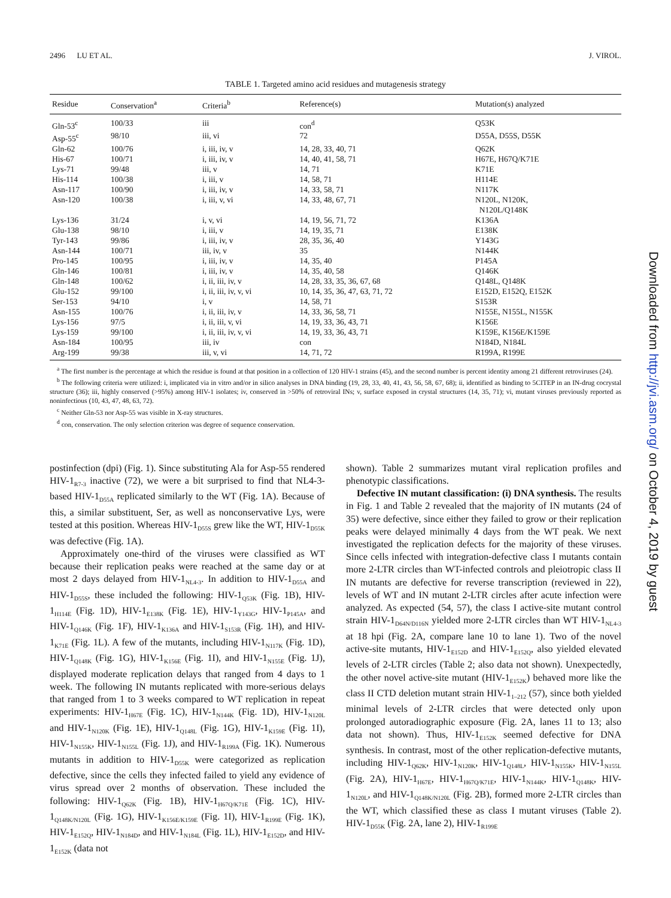2496 LU ET AL. J. VIROL.
TABLE 1. Targeted amino acid residues and mutagenesis strategy
| Residue | Conservation<sup>a</sup> | Criteria<sup>b</sup> | Reference(s) | Mutation(s) analyzed |
| --- | --- | --- | --- | --- |
| Gln-53<sup>c</sup> | 100/33 | iii | con<sup>d</sup> | Q53K |
| Asp-55<sup>c</sup> | 98/10 | iii, vi | 72 | D55A, D55S, D55K |
| Gln-62 | 100/76 | i, iii, iv, v | 14, 28, 33, 40, 71 | Q62K |
| His-67 | 100/71 | i, iii, iv, v | 14, 40, 41, 58, 71 | H67E, H67Q/K71E |
| Lys-71 | 99/48 | iii, v | 14, 71 | K71E |
| His-114 | 100/38 | i, iii, v | 14, 58, 71 | H114E |
| Asn-117 | 100/90 | i, iii, iv, v | 14, 33, 58, 71 | N117K |
| Asn-120 | 100/38 | i, iii, v, vi | 14, 33, 48, 67, 71 | N120L, N120K, N120L/Q148K |
| Lys-136 | 31/24 | i, v, vi | 14, 19, 56, 71, 72 | K136A |
| Glu-138 | 98/10 | i, iii, v | 14, 19, 35, 71 | E138K |
| Tyr-143 | 99/86 | i, iii, iv, v | 28, 35, 36, 40 | Y143G |
| Asn-144 | 100/71 | iii, iv, v | 35 | N144K |
| Pro-145 | 100/95 | i, iii, iv, v | 14, 35, 40 | P145A |
| Gln-146 | 100/81 | i, iii, iv, v | 14, 35, 40, 58 | Q146K |
| Gln-148 | 100/62 | i, ii, iii, iv, v | 14, 28, 33, 35, 36, 67, 68 | Q148L, Q148K |
| Glu-152 | 99/100 | i, ii, iii, iv, v, vi | 10, 14, 35, 36, 47, 63, 71, 72 | E152D, E152Q, E152K |
| Ser-153 | 94/10 | i, v | 14, 58, 71 | S153R |
| Asn-155 | 100/76 | i, ii, iii, iv, v | 14, 33, 36, 58, 71 | N155E, N155L, N155K |
| Lys-156 | 97/5 | i, ii, iii, v, vi | 14, 19, 33, 36, 43, 71 | K156E |
| Lys-159 | 99/100 | i, ii, iii, iv, v, vi | 14, 19, 33, 36, 43, 71 | K159E, K156E/K159E |
| Asn-184 | 100/95 | iii, iv | con | N184D, N184L |
| Arg-199 | 99/38 | iii, v, vi | 14, 71, 72 | R199A, R199E |
<sup>a</sup> The first number is the percentage at which the residue is found at that position in a collection of 120 HIV-1 strains (45), and the second number is percent identity among 21 different retroviruses (24).
<sup>b</sup> The following criteria were utilized: i, implicated via in vitro and/or in silico analyses in DNA binding (19, 28, 33, 40, 41, 43, 56, 58, 67, 68); ii, identified as binding to 5CITEP in an IN-drug cocrystal structure (36); iii, highly conserved (>95%) among HIV-1 isolates; iv, conserved in >50% of retroviral INs; v, surface exposed in crystal structures (14, 35, 71); vi, mutant viruses previously reported as noninfectious (10, 43, 47, 48, 63, 72).
<sup>c</sup> Neither Gln-53 nor Asp-55 was visible in X-ray structures.
<sup>d</sup> con, conservation. The only selection criterion was degree of sequence conservation.
postinfection (dpi) (Fig. 1). Since substituting Ala for Asp-55 rendered HIV-1<sub>R7-3</sub> inactive (72), we were a bit surprised to find that NL4-3-based HIV-1<sub>D55A</sub> replicated similarly to the WT (Fig. 1A). Because of this, a similar substituent, Ser, as well as nonconservative Lys, were tested at this position. Whereas HIV-1<sub>D55S</sub> grew like the WT, HIV-1<sub>D55K</sub> was defective (Fig. 1A).
Approximately one-third of the viruses were classified as WT because their replication peaks were reached at the same day or at most 2 days delayed from HIV-1<sub>NL4-3</sub>. In addition to HIV-1<sub>D55A</sub> and HIV-1<sub>D55S</sub>, these included the following: HIV-1<sub>Q53K</sub> (Fig. 1B), HIV-1<sub>H114E</sub> (Fig. 1D), HIV-1<sub>E138K</sub> (Fig. 1E), HIV-1<sub>Y143G</sub>, HIV-1<sub>P145A</sub>, and HIV-1<sub>Q146K</sub> (Fig. 1F), HIV-1<sub>K136A</sub> and HIV-1<sub>S153R</sub> (Fig. 1H), and HIV-1<sub>K71E</sub> (Fig. 1L). A few of the mutants, including HIV-1<sub>N117K</sub> (Fig. 1D), HIV-1<sub>Q148K</sub> (Fig. 1G), HIV-1<sub>K156E</sub> (Fig. 1I), and HIV-1<sub>N155E</sub> (Fig. 1J), displayed moderate replication delays that ranged from 4 days to 1 week. The following IN mutants replicated with more-serious delays that ranged from 1 to 3 weeks compared to WT replication in repeat experiments: HIV-1<sub>H67E</sub> (Fig. 1C), HIV-1<sub>N144K</sub> (Fig. 1D), HIV-1<sub>N120L</sub> and HIV-1<sub>N120K</sub> (Fig. 1E), HIV-1<sub>Q148L</sub> (Fig. 1G), HIV-1<sub>K159E</sub> (Fig. 1I), HIV-1<sub>N155K</sub>, HIV-1<sub>N155L</sub> (Fig. 1J), and HIV-1<sub>R199A</sub> (Fig. 1K). Numerous mutants in addition to HIV-1<sub>D55K</sub> were categorized as replication defective, since the cells they infected failed to yield any evidence of virus spread over 2 months of observation. These included the following: HIV-1<sub>Q62K</sub> (Fig. 1B), HIV-1<sub>H67Q/K71E</sub> (Fig. 1C), HIV-1<sub>Q148K/N120L</sub> (Fig. 1G), HIV-1<sub>K156E/K159E</sub> (Fig. 1I), HIV-1<sub>R199E</sub> (Fig. 1K), HIV-1<sub>E152Q</sub>, HIV-1<sub>N184D</sub>, and HIV-1<sub>N184L</sub> (Fig. 1L), HIV-1<sub>E152D</sub>, and HIV-1<sub>E152K</sub> (data not
shown). Table 2 summarizes mutant viral replication profiles and phenotypic classifications.
Defective IN mutant classification: (i) DNA synthesis. The results in Fig. 1 and Table 2 revealed that the majority of IN mutants (24 of 35) were defective, since either they failed to grow or their replication peaks were delayed minimally 4 days from the WT peak. We next investigated the replication defects for the majority of these viruses. Since cells infected with integration-defective class I mutants contain more 2-LTR circles than WT-infected controls and pleiotropic class II IN mutants are defective for reverse transcription (reviewed in 22), levels of WT and IN mutant 2-LTR circles after acute infection were analyzed. As expected (54, 57), the class I active-site mutant control strain HIV-1<sub>D64N/D116N</sub> yielded more 2-LTR circles than WT HIV-1<sub>NL4-3</sub> at 18 hpi (Fig. 2A, compare lane 10 to lane 1). Two of the novel active-site mutants, HIV-1<sub>E152D</sub> and HIV-1<sub>E152Q</sub>, also yielded elevated levels of 2-LTR circles (Table 2; also data not shown). Unexpectedly, the other novel active-site mutant (HIV-1<sub>E152K</sub>) behaved more like the class II CTD deletion mutant strain HIV-1<sub>1–212</sub> (57), since both yielded minimal levels of 2-LTR circles that were detected only upon prolonged autoradiographic exposure (Fig. 2A, lanes 11 to 13; also data not shown). Thus, HIV-1<sub>E152K</sub> seemed defective for DNA synthesis. In contrast, most of the other replication-defective mutants, including HIV-1<sub>Q62K</sub>, HIV-1<sub>N120K</sub>, HIV-1<sub>Q148L</sub>, HIV-1<sub>N155K</sub>, HIV-1<sub>N155L</sub> (Fig. 2A), HIV-1<sub>H67E</sub>, HIV-1<sub>H67Q/K71E</sub>, HIV-1<sub>N144K</sub>, HIV-1<sub>Q148K</sub>, HIV-1<sub>N120L</sub>, and HIV-1<sub>Q148K/N120L</sub> (Fig. 2B), formed more 2-LTR circles than the WT, which classified these as class I mutant viruses (Table 2). HIV-1<sub>D55K</sub> (Fig. 2A, lane 2), HIV-1<sub>R199E</sub>
Downloaded from http://jvi.asm.org/ on October 4, 2019 by guest